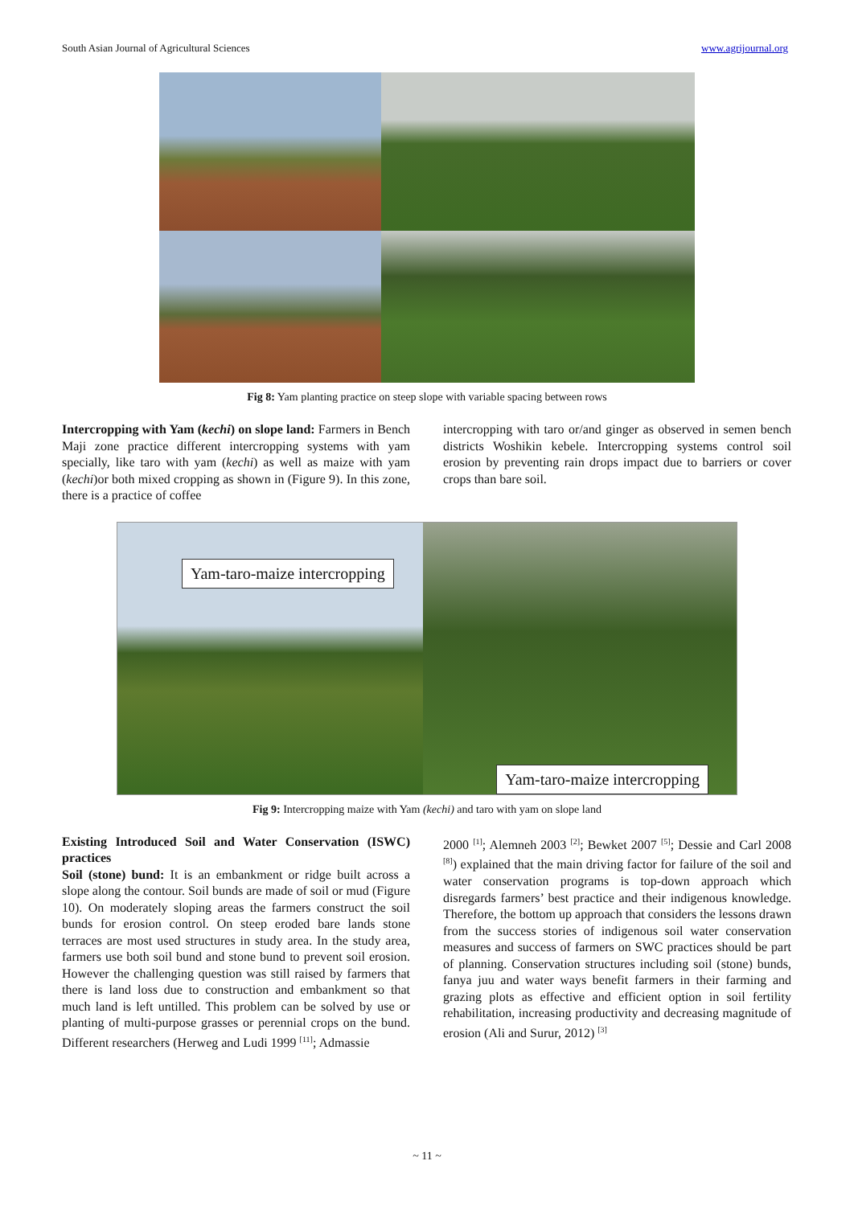South Asian Journal of Agricultural Sciences www.agrijournal.org
Fig 8: Yam planting practice on steep slope with variable spacing between rows
Intercropping with Yam (kechi) on slope land: Farmers in Bench Maji zone practice different intercropping systems with yam specially, like taro with yam (kechi) as well as maize with yam (kechi)or both mixed cropping as shown in (Figure 9). In this zone, there is a practice of coffee
intercropping with taro or/and ginger as observed in semen bench districts Woshikin kebele. Intercropping systems control soil erosion by preventing rain drops impact due to barriers or cover crops than bare soil.
Yam-taro-maize intercropping
Yam-taro-maize intercropping
Fig 9: Intercropping maize with Yam (kechi) and taro with yam on slope land
Existing Introduced Soil and Water Conservation (ISWC) practices
Soil (stone) bund: It is an embankment or ridge built across a slope along the contour. Soil bunds are made of soil or mud (Figure 10). On moderately sloping areas the farmers construct the soil bunds for erosion control. On steep eroded bare lands stone terraces are most used structures in study area. In the study area, farmers use both soil bund and stone bund to prevent soil erosion. However the challenging question was still raised by farmers that there is land loss due to construction and embankment so that much land is left untilled. This problem can be solved by use or planting of multi-purpose grasses or perennial crops on the bund. Different researchers (Herweg and Ludi 1999 <sup>[11]</sup>; Admassie
2000 <sup>[1]</sup>; Alemneh 2003 <sup>[2]</sup>; Bewket 2007 <sup>[5]</sup>; Dessie and Carl 2008 <sup>[8]</sup>) explained that the main driving factor for failure of the soil and water conservation programs is top-down approach which disregards farmers’ best practice and their indigenous knowledge. Therefore, the bottom up approach that considers the lessons drawn from the success stories of indigenous soil water conservation measures and success of farmers on SWC practices should be part of planning. Conservation structures including soil (stone) bunds, fanya juu and water ways benefit farmers in their farming and grazing plots as effective and efficient option in soil fertility rehabilitation, increasing productivity and decreasing magnitude of erosion (Ali and Surur, 2012) <sup>[3]</sup>
~ 11 ~